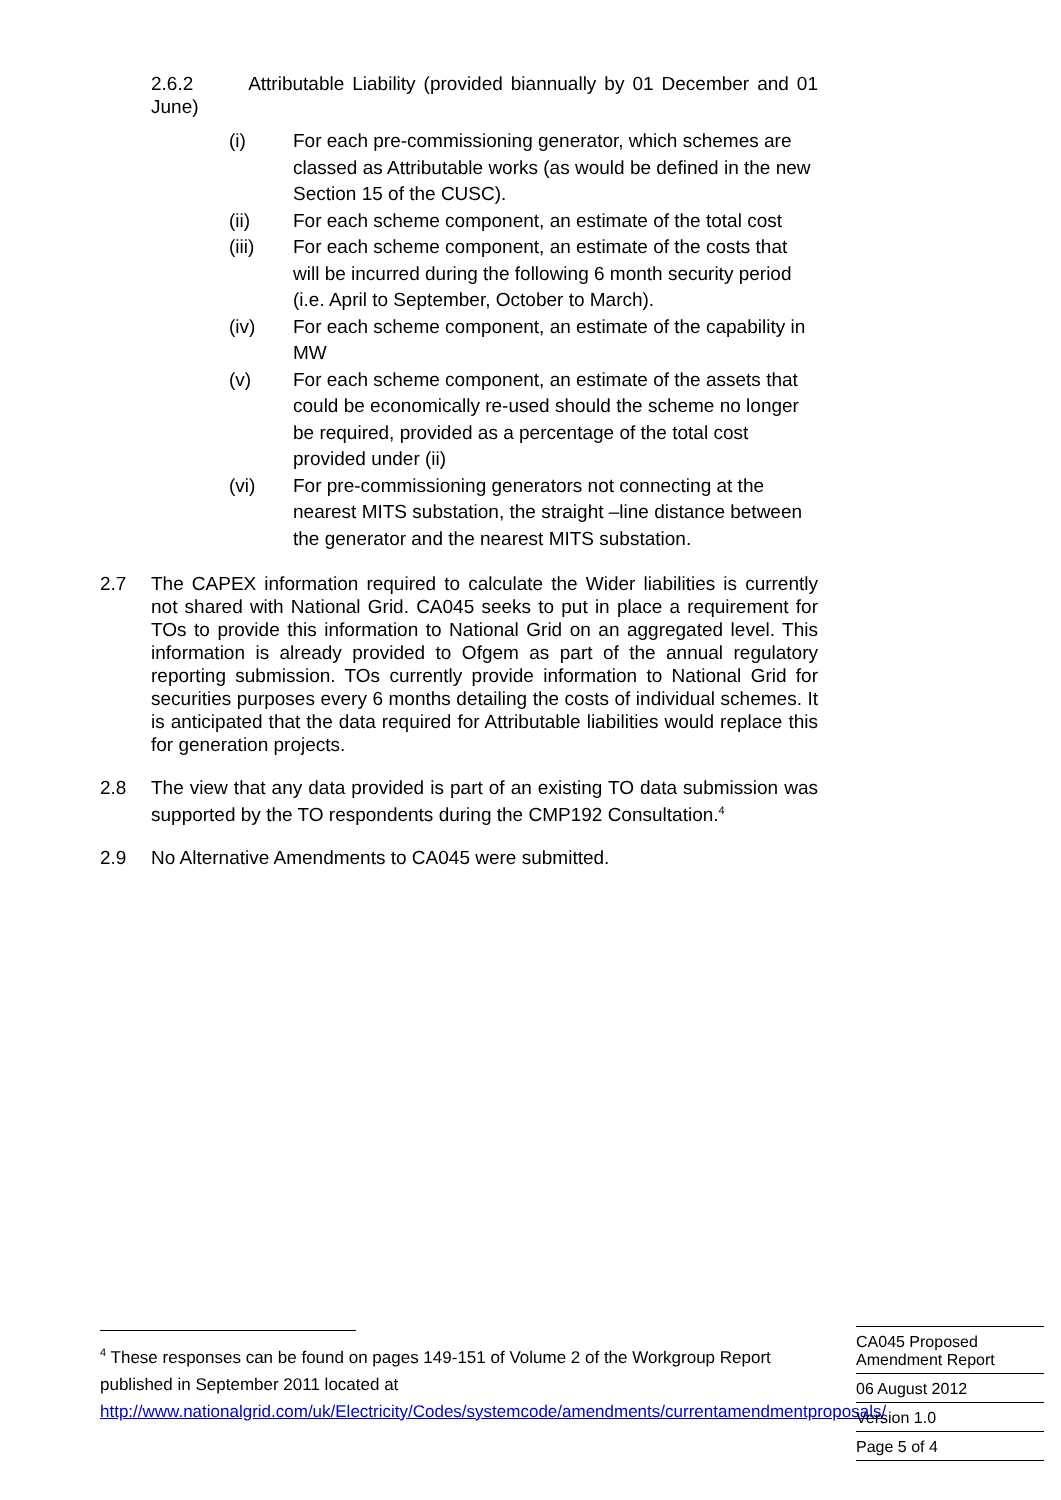2.6.2 Attributable Liability (provided biannually by 01 December and 01 June)
(i) For each pre-commissioning generator, which schemes are classed as Attributable works (as would be defined in the new Section 15 of the CUSC).
(ii) For each scheme component, an estimate of the total cost
(iii) For each scheme component, an estimate of the costs that will be incurred during the following 6 month security period (i.e. April to September, October to March).
(iv) For each scheme component, an estimate of the capability in MW
(v) For each scheme component, an estimate of the assets that could be economically re-used should the scheme no longer be required, provided as a percentage of the total cost provided under (ii)
(vi) For pre-commissioning generators not connecting at the nearest MITS substation, the straight –line distance between the generator and the nearest MITS substation.
2.7 The CAPEX information required to calculate the Wider liabilities is currently not shared with National Grid. CA045 seeks to put in place a requirement for TOs to provide this information to National Grid on an aggregated level. This information is already provided to Ofgem as part of the annual regulatory reporting submission. TOs currently provide information to National Grid for securities purposes every 6 months detailing the costs of individual schemes. It is anticipated that the data required for Attributable liabilities would replace this for generation projects.
2.8 The view that any data provided is part of an existing TO data submission was supported by the TO respondents during the CMP192 Consultation.<sup>4</sup>
2.9 No Alternative Amendments to CA045 were submitted.
<sup>4</sup> These responses can be found on pages 149-151 of Volume 2 of the Workgroup Report published in September 2011 located at http://www.nationalgrid.com/uk/Electricity/Codes/systemcode/amendments/currentamendmentproposals/
CA045 Proposed
Amendment Report
06 August 2012
Version 1.0
Page 5 of 4